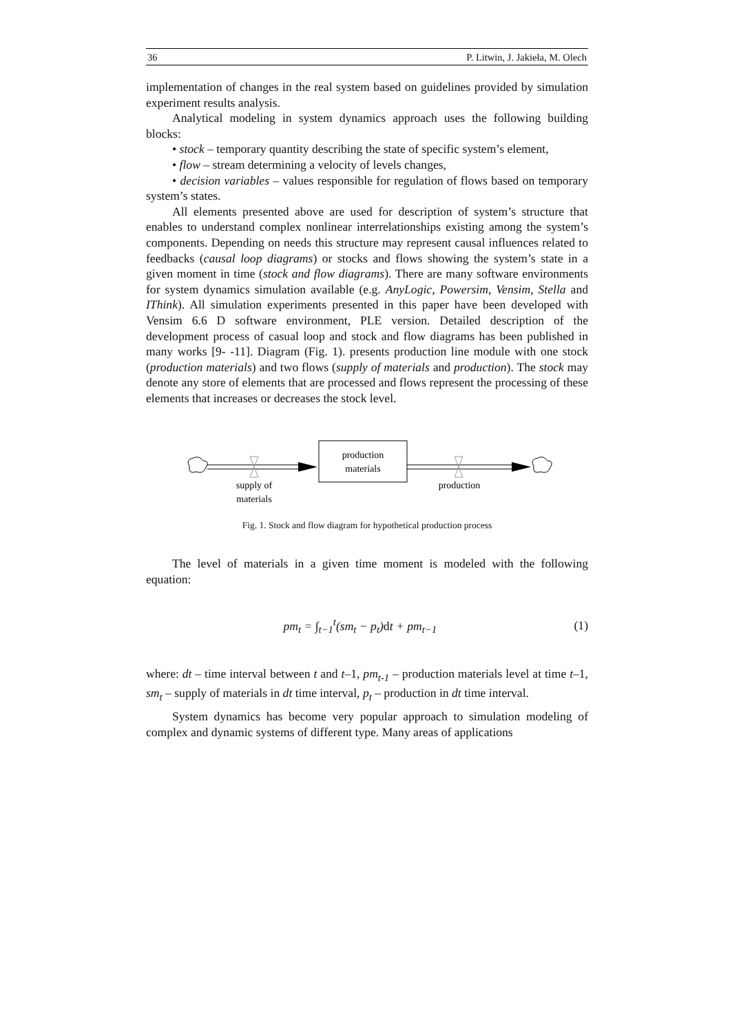36 P. Litwin, J. Jakieła, M. Olech
implementation of changes in the real system based on guidelines provided by simulation experiment results analysis.
Analytical modeling in system dynamics approach uses the following building blocks:
• stock – temporary quantity describing the state of specific system’s element,
• flow – stream determining a velocity of levels changes,
• decision variables – values responsible for regulation of flows based on temporary system’s states.
All elements presented above are used for description of system’s structure that enables to understand complex nonlinear interrelationships existing among the system’s components. Depending on needs this structure may represent causal influences related to feedbacks (causal loop diagrams) or stocks and flows showing the system’s state in a given moment in time (stock and flow diagrams). There are many software environments for system dynamics simulation available (e.g. AnyLogic, Powersim, Vensim, Stella and IThink). All simulation experiments presented in this paper have been developed with Vensim 6.6 D software environment, PLE version. Detailed description of the development process of casual loop and stock and flow diagrams has been published in many works [9- -11]. Diagram (Fig. 1). presents production line module with one stock (production materials) and two flows (supply of materials and production). The stock may denote any store of elements that are processed and flows represent the processing of these elements that increases or decreases the stock level.
production
materials
supply of
materials
production
Fig. 1. Stock and flow diagram for hypothetical production process
The level of materials in a given time moment is modeled with the following equation:
pm<sub>t</sub> = ∫<sub>t−1</sub><sup>t</sup>(sm<sub>t</sub> − p<sub>t</sub>)dt + pm<sub>t−1</sub> (1)
where: dt – time interval between t and t–1, pm<sub>t-1</sub> – production materials level at time t–1, sm<sub>t</sub> – supply of materials in dt time interval, p<sub>t</sub> – production in dt time interval.
System dynamics has become very popular approach to simulation modeling of complex and dynamic systems of different type. Many areas of applications